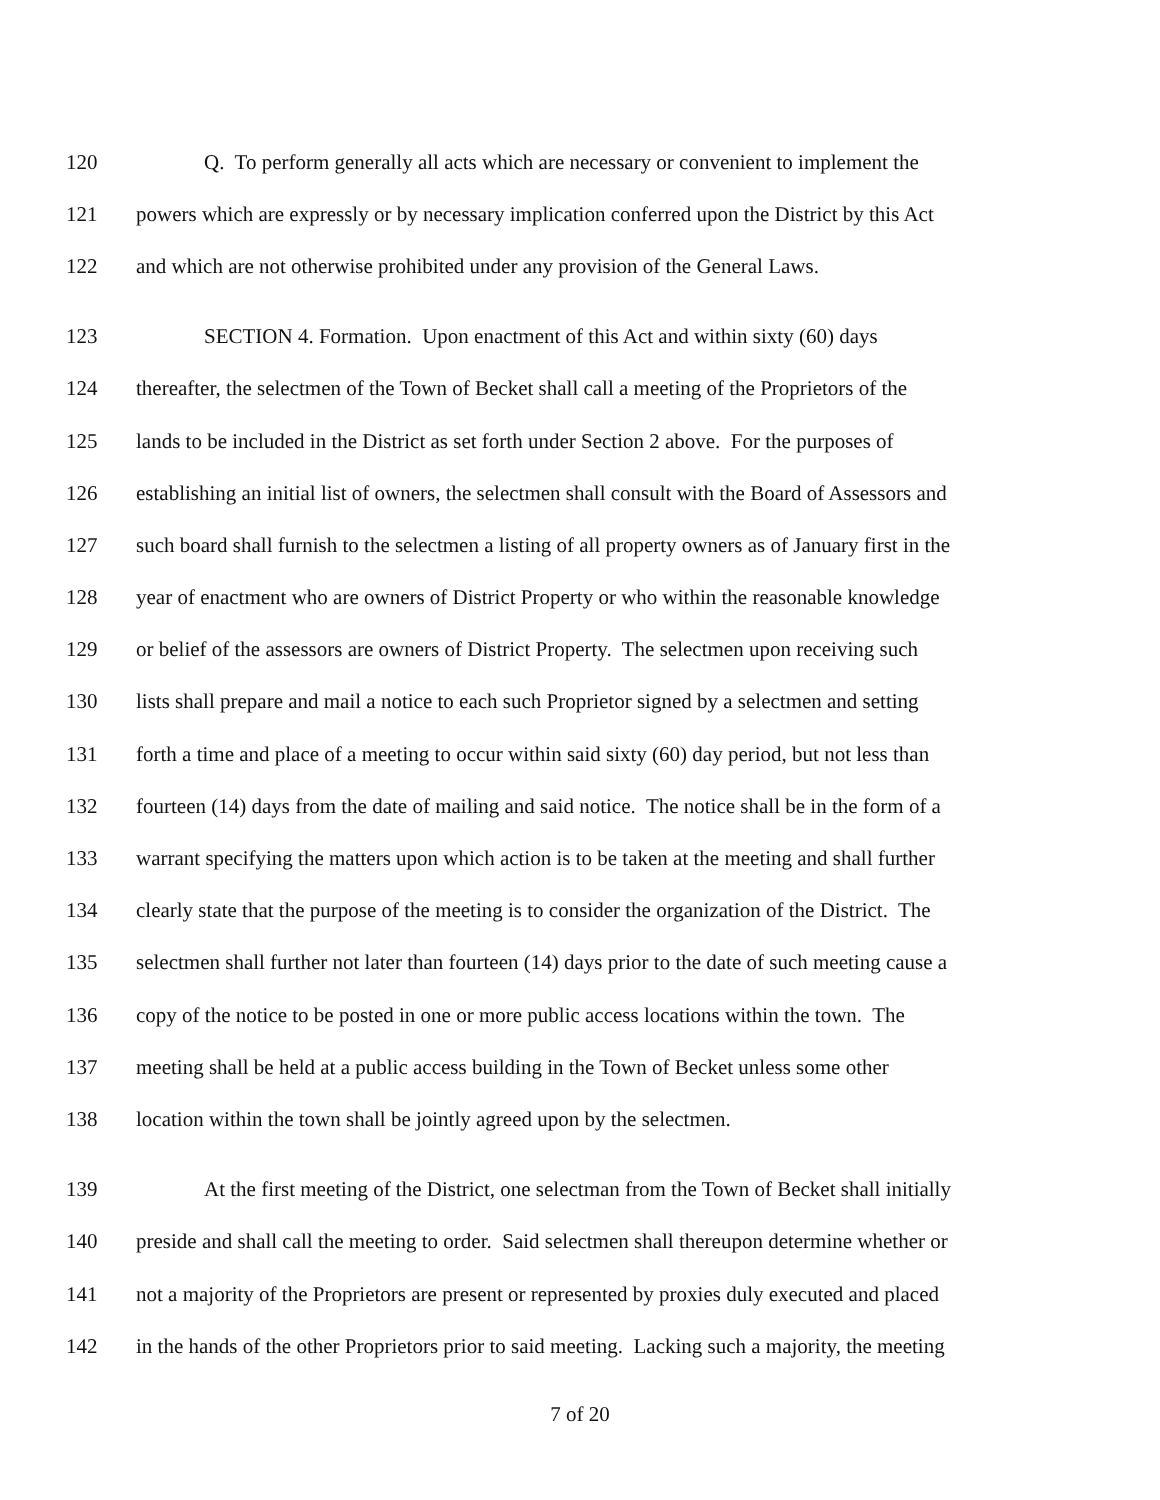120 Q. To perform generally all acts which are necessary or convenient to implement the
121 powers which are expressly or by necessary implication conferred upon the District by this Act
122 and which are not otherwise prohibited under any provision of the General Laws.
123 SECTION 4. Formation. Upon enactment of this Act and within sixty (60) days
124 thereafter, the selectmen of the Town of Becket shall call a meeting of the Proprietors of the
125 lands to be included in the District as set forth under Section 2 above. For the purposes of
126 establishing an initial list of owners, the selectmen shall consult with the Board of Assessors and
127 such board shall furnish to the selectmen a listing of all property owners as of January first in the
128 year of enactment who are owners of District Property or who within the reasonable knowledge
129 or belief of the assessors are owners of District Property. The selectmen upon receiving such
130 lists shall prepare and mail a notice to each such Proprietor signed by a selectmen and setting
131 forth a time and place of a meeting to occur within said sixty (60) day period, but not less than
132 fourteen (14) days from the date of mailing and said notice. The notice shall be in the form of a
133 warrant specifying the matters upon which action is to be taken at the meeting and shall further
134 clearly state that the purpose of the meeting is to consider the organization of the District. The
135 selectmen shall further not later than fourteen (14) days prior to the date of such meeting cause a
136 copy of the notice to be posted in one or more public access locations within the town. The
137 meeting shall be held at a public access building in the Town of Becket unless some other
138 location within the town shall be jointly agreed upon by the selectmen.
139 At the first meeting of the District, one selectman from the Town of Becket shall initially
140 preside and shall call the meeting to order. Said selectmen shall thereupon determine whether or
141 not a majority of the Proprietors are present or represented by proxies duly executed and placed
142 in the hands of the other Proprietors prior to said meeting. Lacking such a majority, the meeting
7 of 20